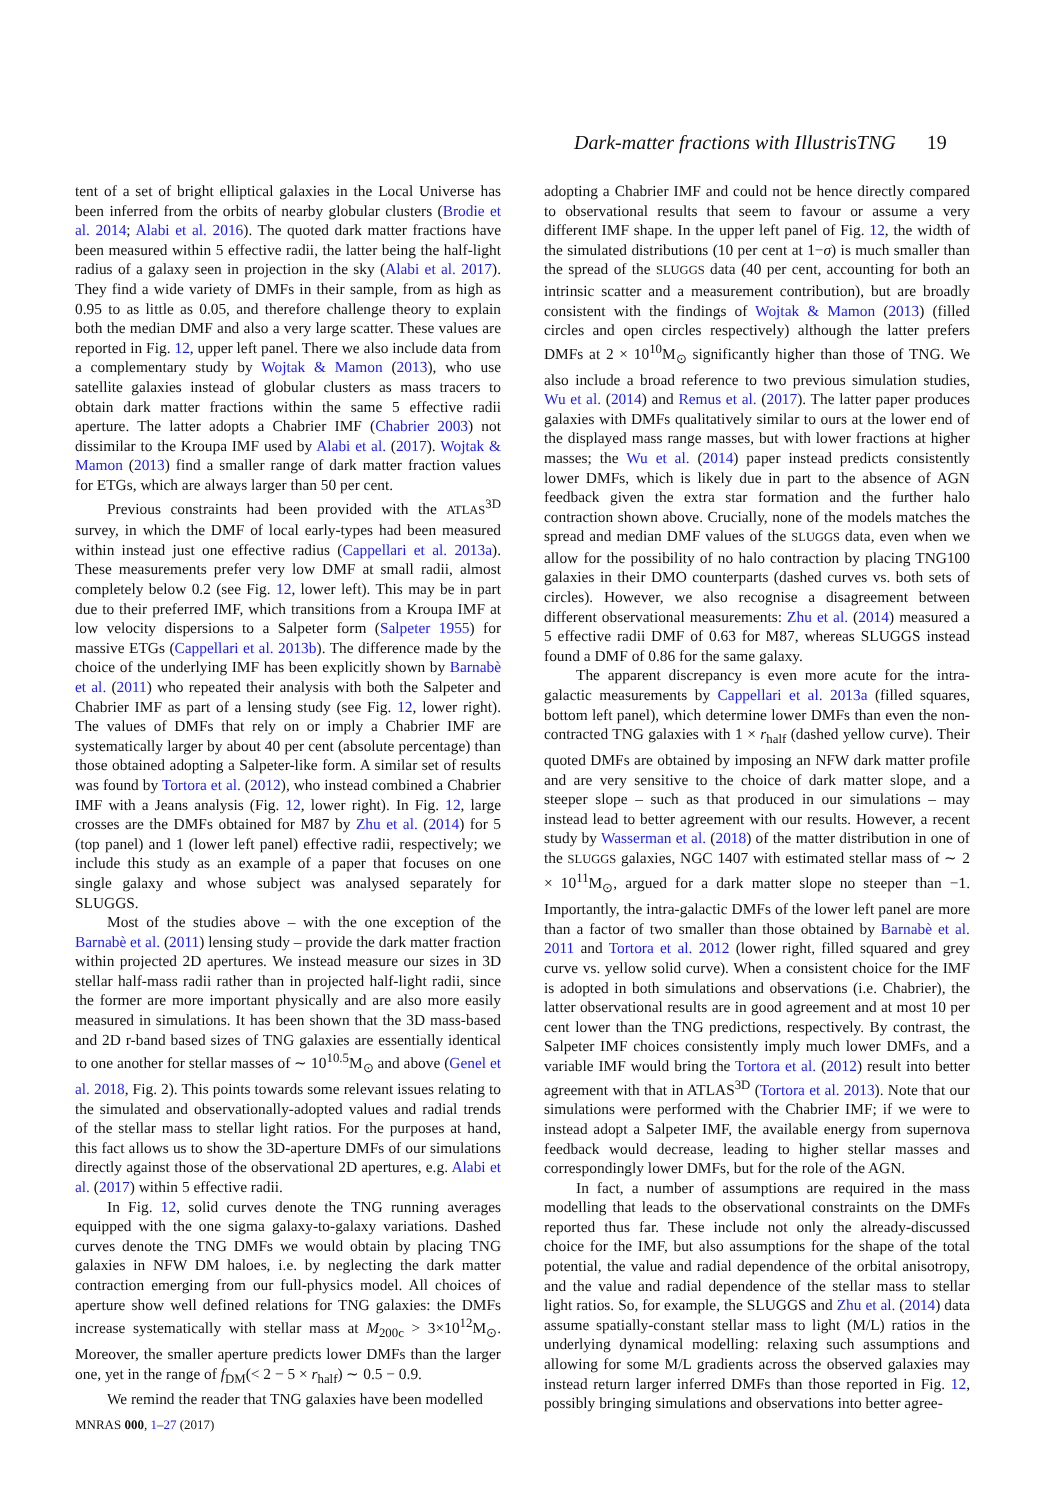Dark-matter fractions with IllustrisTNG 19
tent of a set of bright elliptical galaxies in the Local Universe has been inferred from the orbits of nearby globular clusters (Brodie et al. 2014; Alabi et al. 2016). The quoted dark matter fractions have been measured within 5 effective radii, the latter being the half-light radius of a galaxy seen in projection in the sky (Alabi et al. 2017). They find a wide variety of DMFs in their sample, from as high as 0.95 to as little as 0.05, and therefore challenge theory to explain both the median DMF and also a very large scatter. These values are reported in Fig. 12, upper left panel. There we also include data from a complementary study by Wojtak & Mamon (2013), who use satellite galaxies instead of globular clusters as mass tracers to obtain dark matter fractions within the same 5 effective radii aperture. The latter adopts a Chabrier IMF (Chabrier 2003) not dissimilar to the Kroupa IMF used by Alabi et al. (2017). Wojtak & Mamon (2013) find a smaller range of dark matter fraction values for ETGs, which are always larger than 50 per cent.
Previous constraints had been provided with the ATLAS<sup>3D</sup> survey, in which the DMF of local early-types had been measured within instead just one effective radius (Cappellari et al. 2013a). These measurements prefer very low DMF at small radii, almost completely below 0.2 (see Fig. 12, lower left). This may be in part due to their preferred IMF, which transitions from a Kroupa IMF at low velocity dispersions to a Salpeter form (Salpeter 1955) for massive ETGs (Cappellari et al. 2013b). The difference made by the choice of the underlying IMF has been explicitly shown by Barnabè et al. (2011) who repeated their analysis with both the Salpeter and Chabrier IMF as part of a lensing study (see Fig. 12, lower right). The values of DMFs that rely on or imply a Chabrier IMF are systematically larger by about 40 per cent (absolute percentage) than those obtained adopting a Salpeter-like form. A similar set of results was found by Tortora et al. (2012), who instead combined a Chabrier IMF with a Jeans analysis (Fig. 12, lower right). In Fig. 12, large crosses are the DMFs obtained for M87 by Zhu et al. (2014) for 5 (top panel) and 1 (lower left panel) effective radii, respectively; we include this study as an example of a paper that focuses on one single galaxy and whose subject was analysed separately for SLUGGS.
Most of the studies above – with the one exception of the Barnabè et al. (2011) lensing study – provide the dark matter fraction within projected 2D apertures. We instead measure our sizes in 3D stellar half-mass radii rather than in projected half-light radii, since the former are more important physically and are also more easily measured in simulations. It has been shown that the 3D mass-based and 2D r-band based sizes of TNG galaxies are essentially identical to one another for stellar masses of ∼ 10<sup>10.5</sup>M<sub>⊙</sub> and above (Genel et al. 2018, Fig. 2). This points towards some relevant issues relating to the simulated and observationally-adopted values and radial trends of the stellar mass to stellar light ratios. For the purposes at hand, this fact allows us to show the 3D-aperture DMFs of our simulations directly against those of the observational 2D apertures, e.g. Alabi et al. (2017) within 5 effective radii.
In Fig. 12, solid curves denote the TNG running averages equipped with the one sigma galaxy-to-galaxy variations. Dashed curves denote the TNG DMFs we would obtain by placing TNG galaxies in NFW DM haloes, i.e. by neglecting the dark matter contraction emerging from our full-physics model. All choices of aperture show well defined relations for TNG galaxies: the DMFs increase systematically with stellar mass at M<sub>200c</sub> > 3×10<sup>12</sup>M<sub>⊙</sub>. Moreover, the smaller aperture predicts lower DMFs than the larger one, yet in the range of f<sub>DM</sub>(< 2 − 5 × r<sub>half</sub>) ∼ 0.5 − 0.9.
We remind the reader that TNG galaxies have been modelled
adopting a Chabrier IMF and could not be hence directly compared to observational results that seem to favour or assume a very different IMF shape. In the upper left panel of Fig. 12, the width of the simulated distributions (10 per cent at 1−σ) is much smaller than the spread of the SLUGGS data (40 per cent, accounting for both an intrinsic scatter and a measurement contribution), but are broadly consistent with the findings of Wojtak & Mamon (2013) (filled circles and open circles respectively) although the latter prefers DMFs at 2 × 10<sup>10</sup>M<sub>⊙</sub> significantly higher than those of TNG. We also include a broad reference to two previous simulation studies, Wu et al. (2014) and Remus et al. (2017). The latter paper produces galaxies with DMFs qualitatively similar to ours at the lower end of the displayed mass range masses, but with lower fractions at higher masses; the Wu et al. (2014) paper instead predicts consistently lower DMFs, which is likely due in part to the absence of AGN feedback given the extra star formation and the further halo contraction shown above. Crucially, none of the models matches the spread and median DMF values of the SLUGGS data, even when we allow for the possibility of no halo contraction by placing TNG100 galaxies in their DMO counterparts (dashed curves vs. both sets of circles). However, we also recognise a disagreement between different observational measurements: Zhu et al. (2014) measured a 5 effective radii DMF of 0.63 for M87, whereas SLUGGS instead found a DMF of 0.86 for the same galaxy.
The apparent discrepancy is even more acute for the intra-galactic measurements by Cappellari et al. 2013a (filled squares, bottom left panel), which determine lower DMFs than even the non-contracted TNG galaxies with 1 × r<sub>half</sub> (dashed yellow curve). Their quoted DMFs are obtained by imposing an NFW dark matter profile and are very sensitive to the choice of dark matter slope, and a steeper slope – such as that produced in our simulations – may instead lead to better agreement with our results. However, a recent study by Wasserman et al. (2018) of the matter distribution in one of the SLUGGS galaxies, NGC 1407 with estimated stellar mass of ∼ 2 × 10<sup>11</sup>M<sub>⊙</sub>, argued for a dark matter slope no steeper than −1. Importantly, the intra-galactic DMFs of the lower left panel are more than a factor of two smaller than those obtained by Barnabè et al. 2011 and Tortora et al. 2012 (lower right, filled squared and grey curve vs. yellow solid curve). When a consistent choice for the IMF is adopted in both simulations and observations (i.e. Chabrier), the latter observational results are in good agreement and at most 10 per cent lower than the TNG predictions, respectively. By contrast, the Salpeter IMF choices consistently imply much lower DMFs, and a variable IMF would bring the Tortora et al. (2012) result into better agreement with that in ATLAS<sup>3D</sup> (Tortora et al. 2013). Note that our simulations were performed with the Chabrier IMF; if we were to instead adopt a Salpeter IMF, the available energy from supernova feedback would decrease, leading to higher stellar masses and correspondingly lower DMFs, but for the role of the AGN.
In fact, a number of assumptions are required in the mass modelling that leads to the observational constraints on the DMFs reported thus far. These include not only the already-discussed choice for the IMF, but also assumptions for the shape of the total potential, the value and radial dependence of the orbital anisotropy, and the value and radial dependence of the stellar mass to stellar light ratios. So, for example, the SLUGGS and Zhu et al. (2014) data assume spatially-constant stellar mass to light (M/L) ratios in the underlying dynamical modelling: relaxing such assumptions and allowing for some M/L gradients across the observed galaxies may instead return larger inferred DMFs than those reported in Fig. 12, possibly bringing simulations and observations into better agree-
MNRAS 000, 1–27 (2017)